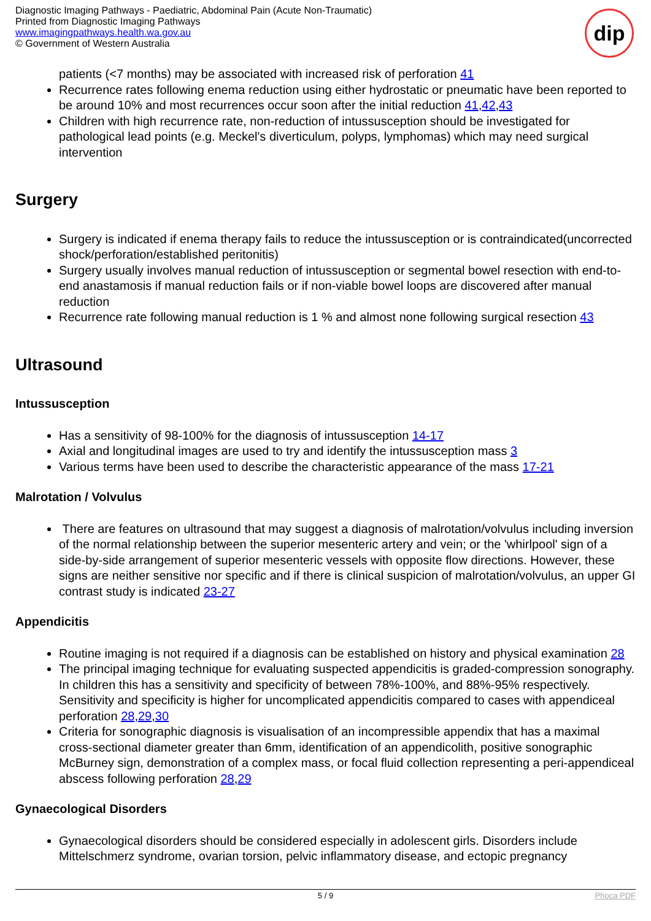Diagnostic Imaging Pathways - Paediatric, Abdominal Pain (Acute Non-Traumatic)
Printed from Diagnostic Imaging Pathways
www.imagingpathways.health.wa.gov.au
© Government of Western Australia
dip
patients (<7 months) may be associated with increased risk of perforation 41
Recurrence rates following enema reduction using either hydrostatic or pneumatic have been reported to be around 10% and most recurrences occur soon after the initial reduction 41,42,43
Children with high recurrence rate, non-reduction of intussusception should be investigated for pathological lead points (e.g. Meckel's diverticulum, polyps, lymphomas) which may need surgical intervention
Surgery
Surgery is indicated if enema therapy fails to reduce the intussusception or is contraindicated(uncorrected shock/perforation/established peritonitis)
Surgery usually involves manual reduction of intussusception or segmental bowel resection with end-to-end anastamosis if manual reduction fails or if non-viable bowel loops are discovered after manual reduction
Recurrence rate following manual reduction is 1 % and almost none following surgical resection 43
Ultrasound
Intussusception
Has a sensitivity of 98-100% for the diagnosis of intussusception 14-17
Axial and longitudinal images are used to try and identify the intussusception mass 3
Various terms have been used to describe the characteristic appearance of the mass 17-21
Malrotation / Volvulus
There are features on ultrasound that may suggest a diagnosis of malrotation/volvulus including inversion of the normal relationship between the superior mesenteric artery and vein; or the 'whirlpool' sign of a side-by-side arrangement of superior mesenteric vessels with opposite flow directions. However, these signs are neither sensitive nor specific and if there is clinical suspicion of malrotation/volvulus, an upper GI contrast study is indicated 23-27
Appendicitis
Routine imaging is not required if a diagnosis can be established on history and physical examination 28
The principal imaging technique for evaluating suspected appendicitis is graded-compression sonography. In children this has a sensitivity and specificity of between 78%-100%, and 88%-95% respectively. Sensitivity and specificity is higher for uncomplicated appendicitis compared to cases with appendiceal perforation 28,29,30
Criteria for sonographic diagnosis is visualisation of an incompressible appendix that has a maximal cross-sectional diameter greater than 6mm, identification of an appendicolith, positive sonographic McBurney sign, demonstration of a complex mass, or focal fluid collection representing a peri-appendiceal abscess following perforation 28,29
Gynaecological Disorders
Gynaecological disorders should be considered especially in adolescent girls. Disorders include Mittelschmerz syndrome, ovarian torsion, pelvic inflammatory disease, and ectopic pregnancy
5 / 9 Phoca PDF